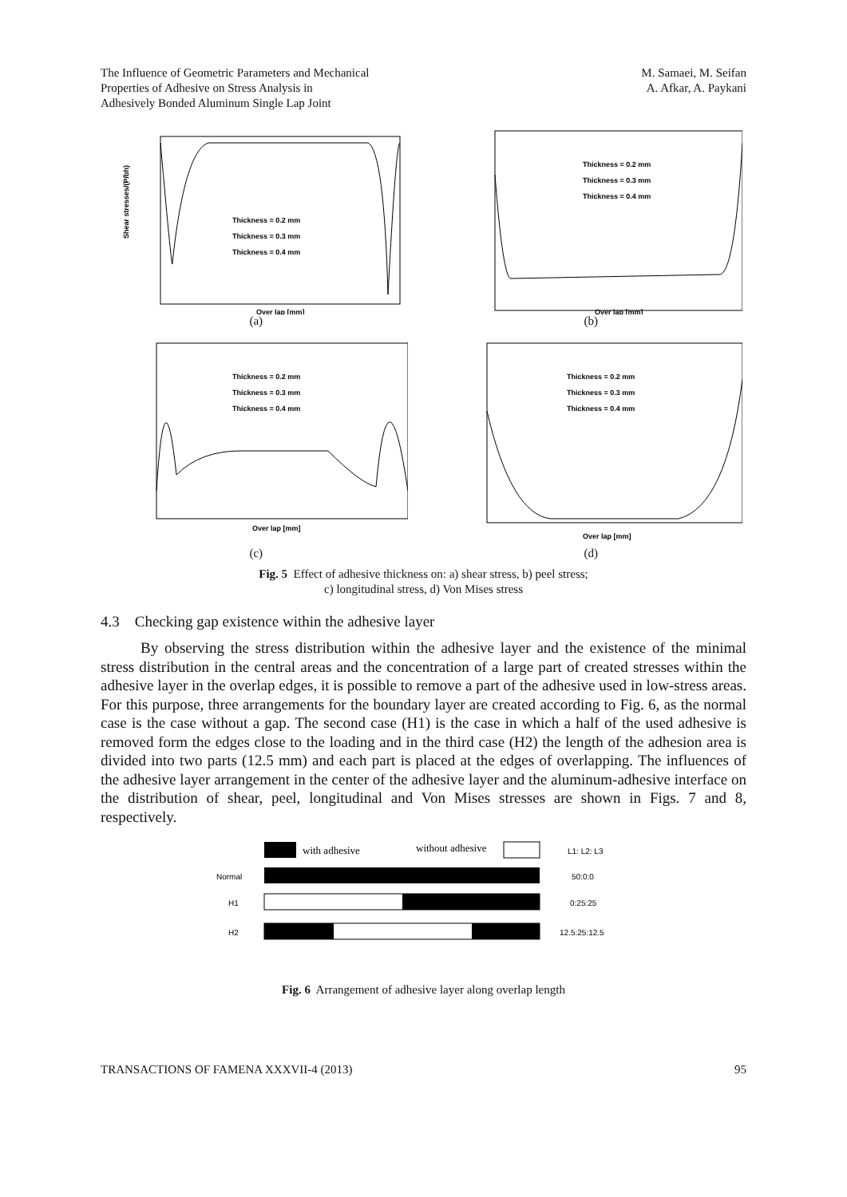The Influence of Geometric Parameters and Mechanical
Properties of Adhesive on Stress Analysis in
Adhesively Bonded Aluminum Single Lap Joint
M. Samaei, M. Seifan
A. Afkar, A. Paykani
Thickness = 0.2 mm
Thickness = 0.3 mm
Thickness = 0.4 mm
Shear stresses/(P/bh)
Over lap [mm]
(a)
Thickness = 0.2 mm
Thickness = 0.3 mm
Thickness = 0.4 mm
Over lap [mm]
(b)
Thickness = 0.2 mm
Thickness = 0.3 mm
Thickness = 0.4 mm
Over lap [mm]
(c)
Thickness = 0.2 mm
Thickness = 0.3 mm
Thickness = 0.4 mm
Over lap [mm]
(d)
Fig. 5 Effect of adhesive thickness on: a) shear stress, b) peel stress;
c) longitudinal stress, d) Von Mises stress
4.3 Checking gap existence within the adhesive layer
By observing the stress distribution within the adhesive layer and the existence of the minimal stress distribution in the central areas and the concentration of a large part of created stresses within the adhesive layer in the overlap edges, it is possible to remove a part of the adhesive used in low-stress areas. For this purpose, three arrangements for the boundary layer are created according to Fig. 6, as the normal case is the case without a gap. The second case (H1) is the case in which a half of the used adhesive is removed form the edges close to the loading and in the third case (H2) the length of the adhesion area is divided into two parts (12.5 mm) and each part is placed at the edges of overlapping. The influences of the adhesive layer arrangement in the center of the adhesive layer and the aluminum-adhesive interface on the distribution of shear, peel, longitudinal and Von Mises stresses are shown in Figs. 7 and 8, respectively.
with adhesive
without adhesive
L1: L2: L3
Normal
50:0:0
H1
0:25:25
H2
12.5:25:12.5
Fig. 6 Arrangement of adhesive layer along overlap length
TRANSACTIONS OF FAMENA XXXVII-4 (2013) 95